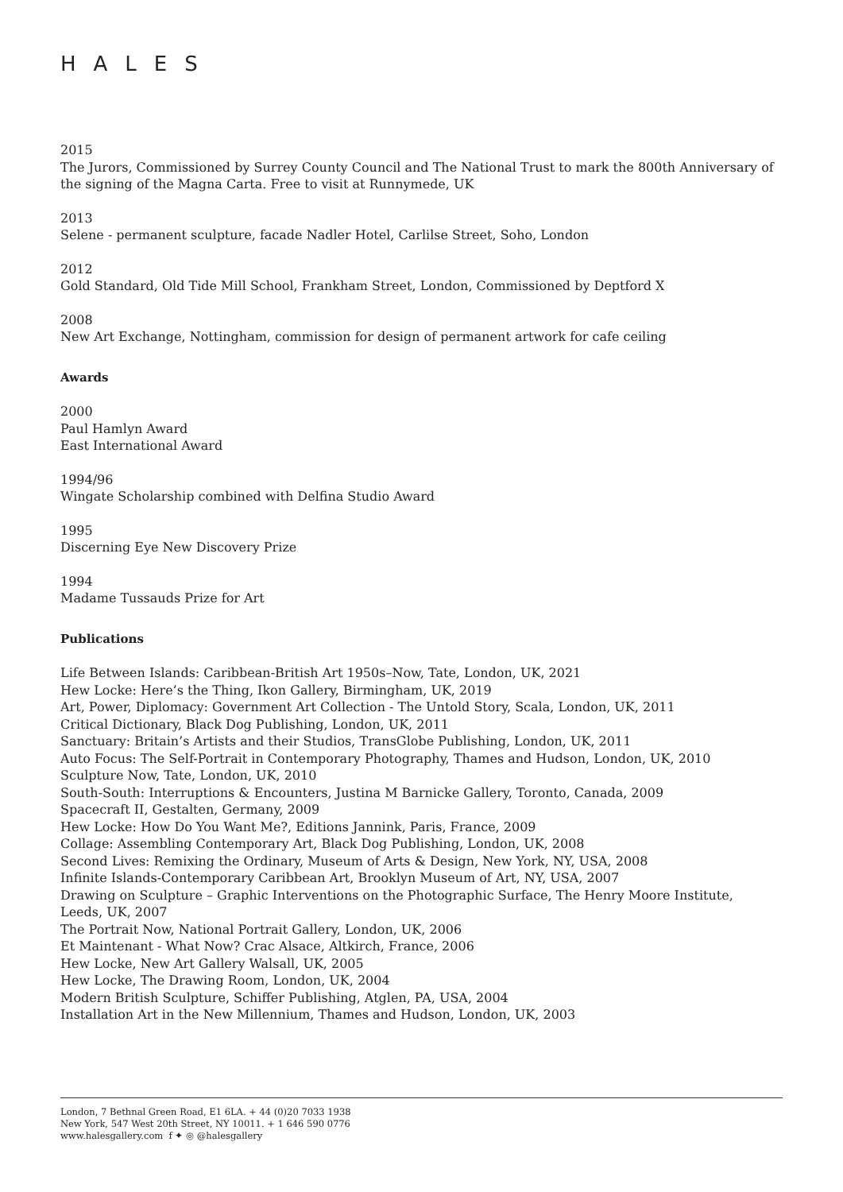HALES
2015
The Jurors, Commissioned by Surrey County Council and The National Trust to mark the 800th Anniversary of the signing of the Magna Carta. Free to visit at Runnymede, UK
2013
Selene - permanent sculpture, facade Nadler Hotel, Carlilse Street, Soho, London
2012
Gold Standard, Old Tide Mill School, Frankham Street, London, Commissioned by Deptford X
2008
New Art Exchange, Nottingham, commission for design of permanent artwork for cafe ceiling
Awards
2000
Paul Hamlyn Award
East International Award
1994/96
Wingate Scholarship combined with Delfina Studio Award
1995
Discerning Eye New Discovery Prize
1994
Madame Tussauds Prize for Art
Publications
Life Between Islands: Caribbean-British Art 1950s–Now, Tate, London, UK, 2021
Hew Locke: Here’s the Thing, Ikon Gallery, Birmingham, UK, 2019
Art, Power, Diplomacy: Government Art Collection - The Untold Story, Scala, London, UK, 2011
Critical Dictionary, Black Dog Publishing, London, UK, 2011
Sanctuary: Britain’s Artists and their Studios, TransGlobe Publishing, London, UK, 2011
Auto Focus: The Self-Portrait in Contemporary Photography, Thames and Hudson, London, UK, 2010
Sculpture Now, Tate, London, UK, 2010
South-South: Interruptions & Encounters, Justina M Barnicke Gallery, Toronto, Canada, 2009
Spacecraft II, Gestalten, Germany, 2009
Hew Locke: How Do You Want Me?, Editions Jannink, Paris, France, 2009
Collage: Assembling Contemporary Art, Black Dog Publishing, London, UK, 2008
Second Lives: Remixing the Ordinary, Museum of Arts & Design, New York, NY, USA, 2008
Infinite Islands-Contemporary Caribbean Art, Brooklyn Museum of Art, NY, USA, 2007
Drawing on Sculpture – Graphic Interventions on the Photographic Surface, The Henry Moore Institute, Leeds, UK, 2007
The Portrait Now, National Portrait Gallery, London, UK, 2006
Et Maintenant - What Now? Crac Alsace, Altkirch, France, 2006
Hew Locke, New Art Gallery Walsall, UK, 2005
Hew Locke, The Drawing Room, London, UK, 2004
Modern British Sculpture, Schiffer Publishing, Atglen, PA, USA, 2004
Installation Art in the New Millennium, Thames and Hudson, London, UK, 2003
London, 7 Bethnal Green Road, E1 6LA. + 44 (0)20 7033 1938
New York, 547 West 20th Street, NY 10011. + 1 646 590 0776
www.halesgallery.com f ✦ ◎ @halesgallery